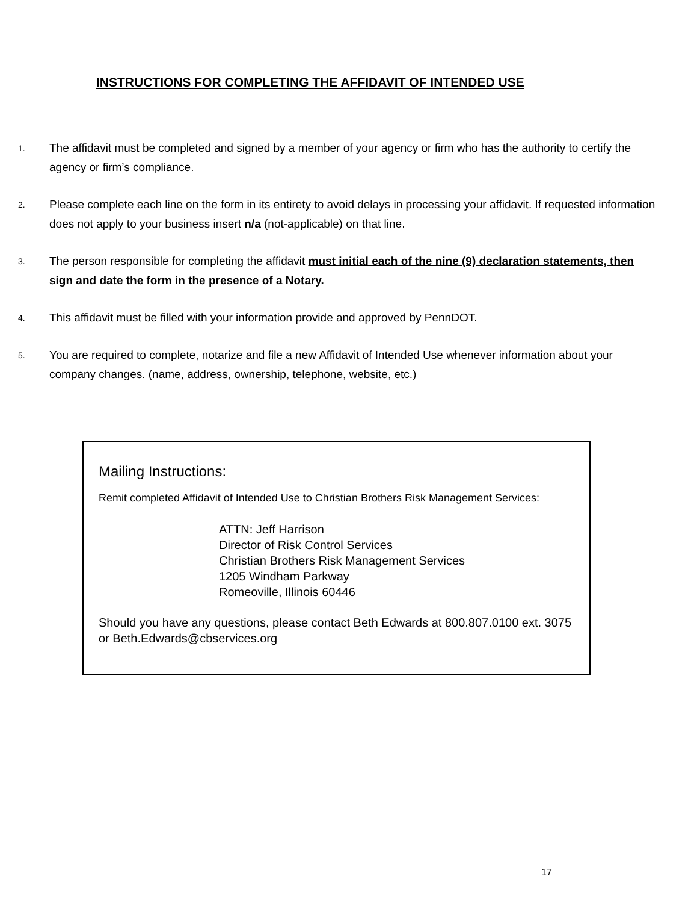INSTRUCTIONS FOR COMPLETING THE AFFIDAVIT OF INTENDED USE
1. The affidavit must be completed and signed by a member of your agency or firm who has the authority to certify the agency or firm’s compliance.
2. Please complete each line on the form in its entirety to avoid delays in processing your affidavit. If requested information does not apply to your business insert n/a (not-applicable) on that line.
3. The person responsible for completing the affidavit must initial each of the nine (9) declaration statements, then sign and date the form in the presence of a Notary.
4. This affidavit must be filled with your information provide and approved by PennDOT.
5. You are required to complete, notarize and file a new Affidavit of Intended Use whenever information about your company changes. (name, address, ownership, telephone, website, etc.)
Mailing Instructions:
Remit completed Affidavit of Intended Use to Christian Brothers Risk Management Services:
ATTN: Jeff Harrison
Director of Risk Control Services
Christian Brothers Risk Management Services
1205 Windham Parkway
Romeoville, Illinois 60446
Should you have any questions, please contact Beth Edwards at 800.807.0100 ext. 3075 or Beth.Edwards@cbservices.org
17